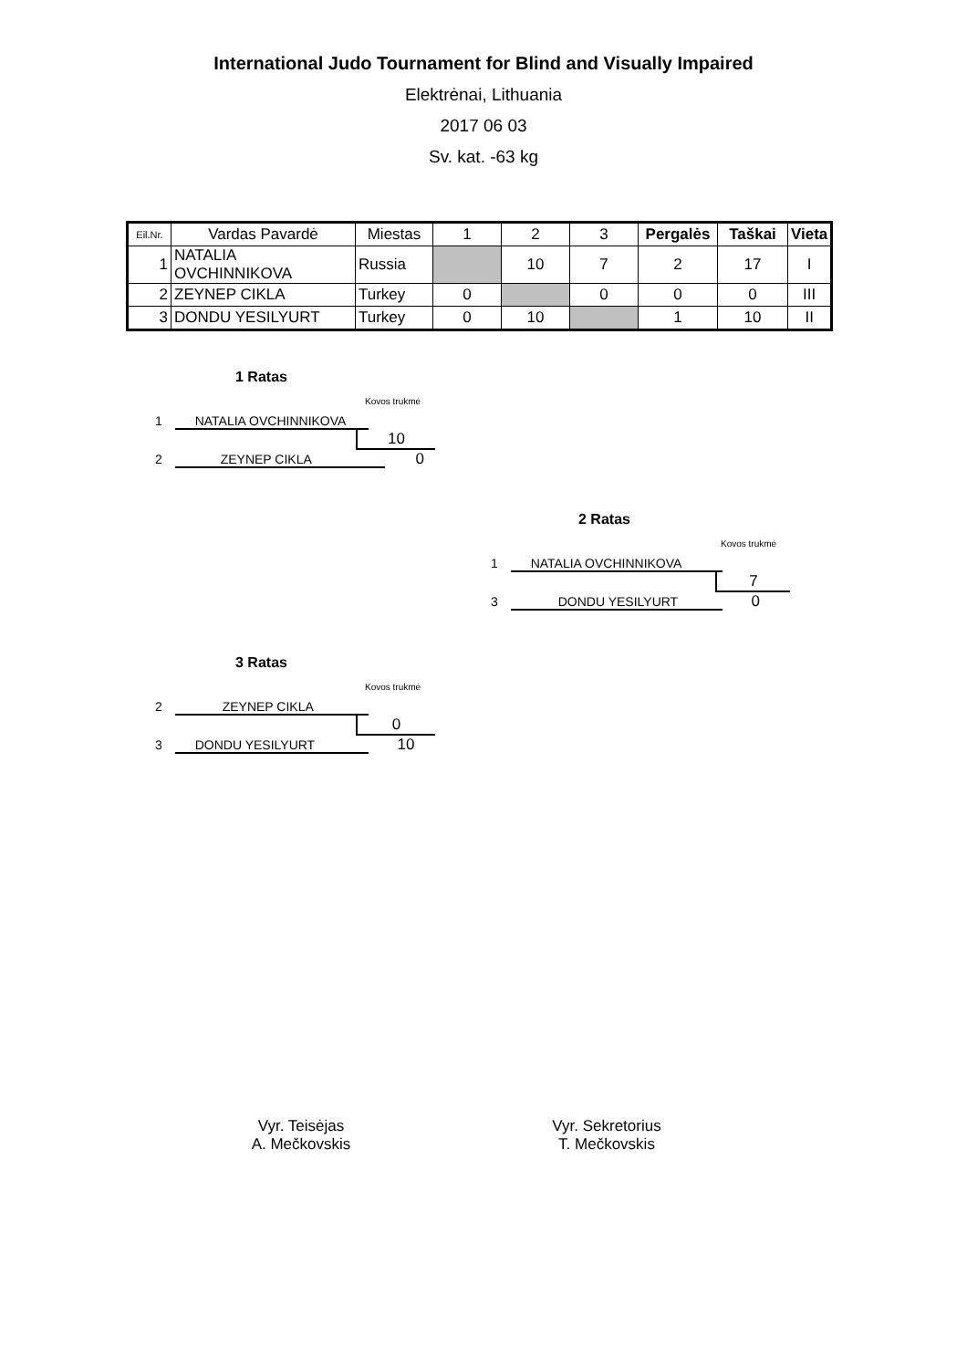International Judo Tournament for Blind and Visually Impaired
Elektrėnai, Lithuania
2017 06 03
Sv. kat. -63 kg
| Eil.Nr. | Vardas Pavardė | Miestas | 1 | 2 | 3 | Pergalės | Taškai | Vieta |
| --- | --- | --- | --- | --- | --- | --- | --- | --- |
| 1 | NATALIA OVCHINNIKOVA | Russia | | 10 | 7 | 2 | 17 | I |
| 2 | ZEYNEP CIKLA | Turkey | 0 | | 0 | 0 | 0 | III |
| 3 | DONDU YESILYURT | Turkey | 0 | 10 | | 1 | 10 | II |
1 Ratas
Kovos trukmė
1 NATALIA OVCHINNIKOVA
10
2 ZEYNEP CIKLA 0
2 Ratas
Kovos trukmė
1 NATALIA OVCHINNIKOVA
7
3 DONDU YESILYURT 0
3 Ratas
Kovos trukmė
2 ZEYNEP CIKLA
0
3 DONDU YESILYURT 10
Vyr. Teisėjas
A. Mečkovskis
Vyr. Sekretorius
T. Mečkovskis